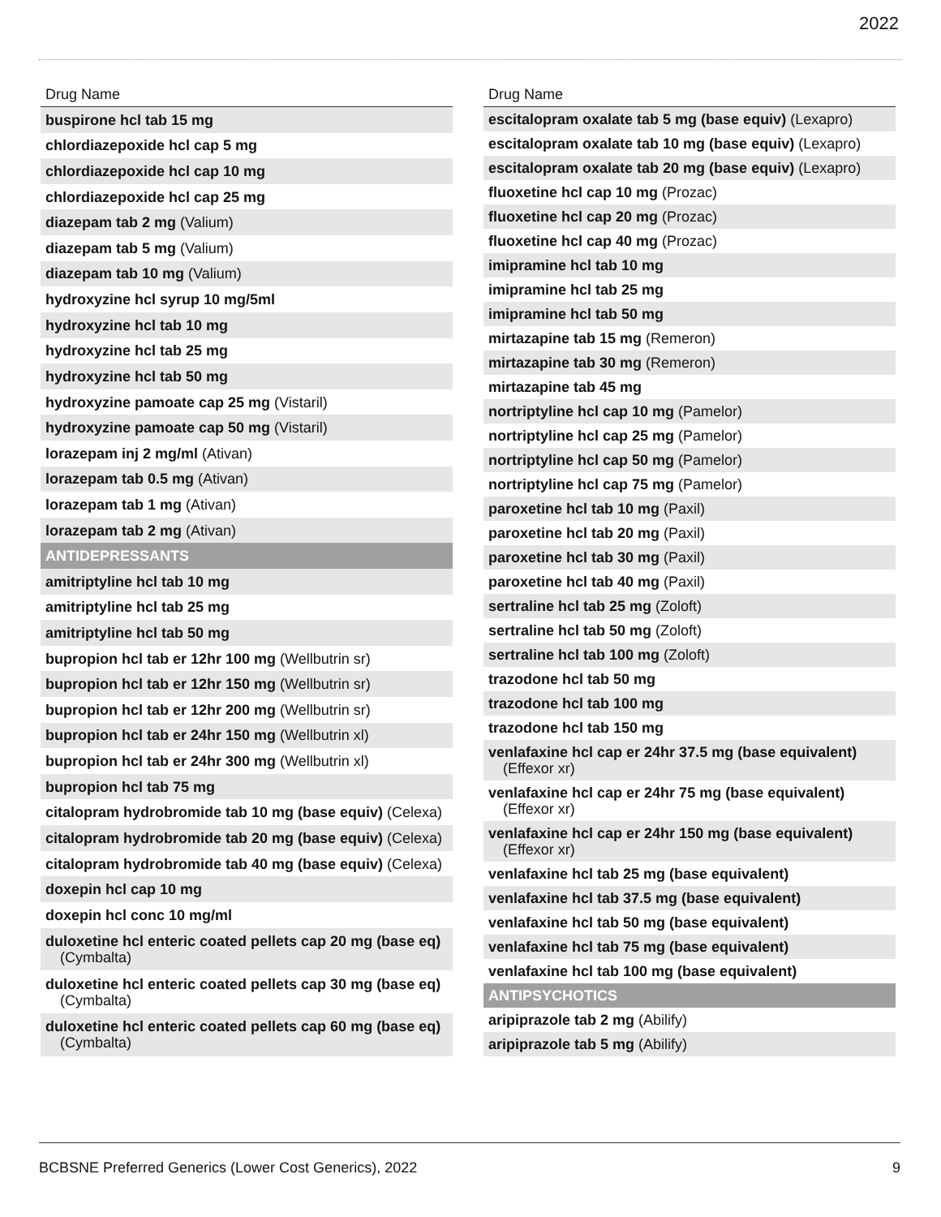2022
| Drug Name |
| --- |
| buspirone hcl tab 15 mg |
| chlordiazepoxide hcl cap 5 mg |
| chlordiazepoxide hcl cap 10 mg |
| chlordiazepoxide hcl cap 25 mg |
| diazepam tab 2 mg (Valium) |
| diazepam tab 5 mg (Valium) |
| diazepam tab 10 mg (Valium) |
| hydroxyzine hcl syrup 10 mg/5ml |
| hydroxyzine hcl tab 10 mg |
| hydroxyzine hcl tab 25 mg |
| hydroxyzine hcl tab 50 mg |
| hydroxyzine pamoate cap 25 mg (Vistaril) |
| hydroxyzine pamoate cap 50 mg (Vistaril) |
| lorazepam inj 2 mg/ml (Ativan) |
| lorazepam tab 0.5 mg (Ativan) |
| lorazepam tab 1 mg (Ativan) |
| lorazepam tab 2 mg (Ativan) |
| ANTIDEPRESSANTS |
| amitriptyline hcl tab 10 mg |
| amitriptyline hcl tab 25 mg |
| amitriptyline hcl tab 50 mg |
| bupropion hcl tab er 12hr 100 mg (Wellbutrin sr) |
| bupropion hcl tab er 12hr 150 mg (Wellbutrin sr) |
| bupropion hcl tab er 12hr 200 mg (Wellbutrin sr) |
| bupropion hcl tab er 24hr 150 mg (Wellbutrin xl) |
| bupropion hcl tab er 24hr 300 mg (Wellbutrin xl) |
| bupropion hcl tab 75 mg |
| citalopram hydrobromide tab 10 mg (base equiv) (Celexa) |
| citalopram hydrobromide tab 20 mg (base equiv) (Celexa) |
| citalopram hydrobromide tab 40 mg (base equiv) (Celexa) |
| doxepin hcl cap 10 mg |
| doxepin hcl conc 10 mg/ml |
| duloxetine hcl enteric coated pellets cap 20 mg (base eq) (Cymbalta) |
| duloxetine hcl enteric coated pellets cap 30 mg (base eq) (Cymbalta) |
| duloxetine hcl enteric coated pellets cap 60 mg (base eq) (Cymbalta) |
| Drug Name |
| --- |
| escitalopram oxalate tab 5 mg (base equiv) (Lexapro) |
| escitalopram oxalate tab 10 mg (base equiv) (Lexapro) |
| escitalopram oxalate tab 20 mg (base equiv) (Lexapro) |
| fluoxetine hcl cap 10 mg (Prozac) |
| fluoxetine hcl cap 20 mg (Prozac) |
| fluoxetine hcl cap 40 mg (Prozac) |
| imipramine hcl tab 10 mg |
| imipramine hcl tab 25 mg |
| imipramine hcl tab 50 mg |
| mirtazapine tab 15 mg (Remeron) |
| mirtazapine tab 30 mg (Remeron) |
| mirtazapine tab 45 mg |
| nortriptyline hcl cap 10 mg (Pamelor) |
| nortriptyline hcl cap 25 mg (Pamelor) |
| nortriptyline hcl cap 50 mg (Pamelor) |
| nortriptyline hcl cap 75 mg (Pamelor) |
| paroxetine hcl tab 10 mg (Paxil) |
| paroxetine hcl tab 20 mg (Paxil) |
| paroxetine hcl tab 30 mg (Paxil) |
| paroxetine hcl tab 40 mg (Paxil) |
| sertraline hcl tab 25 mg (Zoloft) |
| sertraline hcl tab 50 mg (Zoloft) |
| sertraline hcl tab 100 mg (Zoloft) |
| trazodone hcl tab 50 mg |
| trazodone hcl tab 100 mg |
| trazodone hcl tab 150 mg |
| venlafaxine hcl cap er 24hr 37.5 mg (base equivalent) (Effexor xr) |
| venlafaxine hcl cap er 24hr 75 mg (base equivalent) (Effexor xr) |
| venlafaxine hcl cap er 24hr 150 mg (base equivalent) (Effexor xr) |
| venlafaxine hcl tab 25 mg (base equivalent) |
| venlafaxine hcl tab 37.5 mg (base equivalent) |
| venlafaxine hcl tab 50 mg (base equivalent) |
| venlafaxine hcl tab 75 mg (base equivalent) |
| venlafaxine hcl tab 100 mg (base equivalent) |
| ANTIPSYCHOTICS |
| aripiprazole tab 2 mg (Abilify) |
| aripiprazole tab 5 mg (Abilify) |
BCBSNE Preferred Generics (Lower Cost Generics), 2022 9